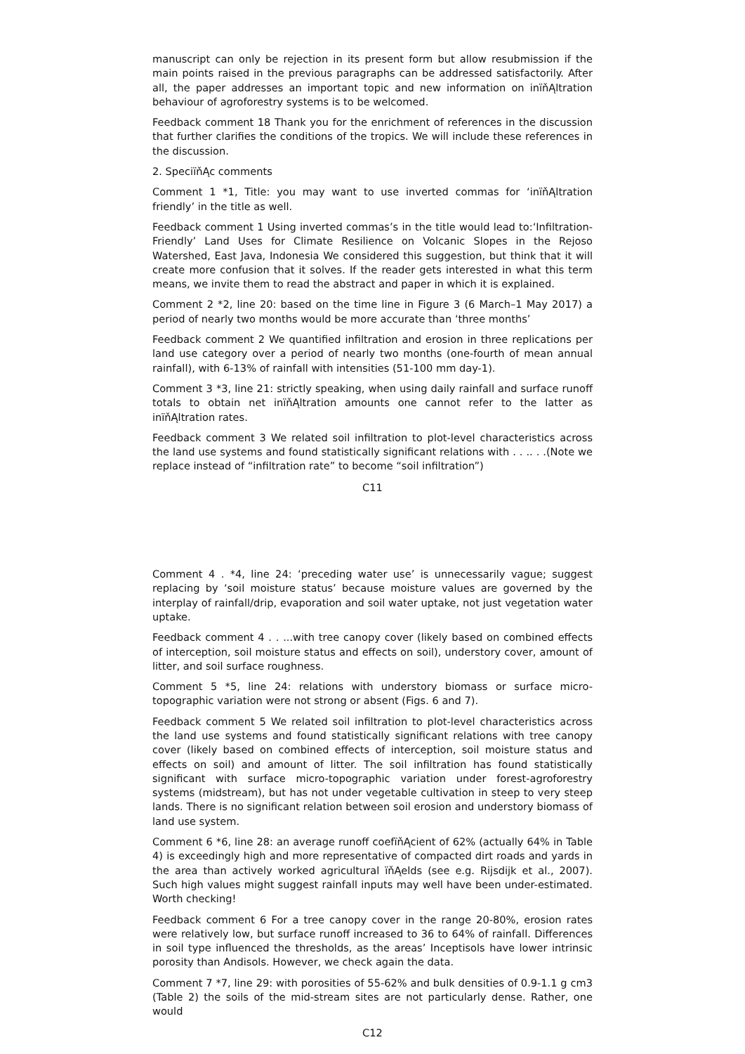manuscript can only be rejection in its present form but allow resubmission if the main points raised in the previous paragraphs can be addressed satisfactorily. After all, the paper addresses an important topic and new information on inïňĄltration behaviour of agroforestry systems is to be welcomed.
Feedback comment 18 Thank you for the enrichment of references in the discussion that further clarifies the conditions of the tropics. We will include these references in the discussion.
2. SpeciïňĄc comments
Comment 1 *1, Title: you may want to use inverted commas for ‘inïňĄltration friendly’ in the title as well.
Feedback comment 1 Using inverted commas’s in the title would lead to:‘Infiltration-Friendly’ Land Uses for Climate Resilience on Volcanic Slopes in the Rejoso Watershed, East Java, Indonesia We considered this suggestion, but think that it will create more confusion that it solves. If the reader gets interested in what this term means, we invite them to read the abstract and paper in which it is explained.
Comment 2 *2, line 20: based on the time line in Figure 3 (6 March–1 May 2017) a period of nearly two months would be more accurate than ‘three months’
Feedback comment 2 We quantified infiltration and erosion in three replications per land use category over a period of nearly two months (one-fourth of mean annual rainfall), with 6-13% of rainfall with intensities (51-100 mm day-1).
Comment 3 *3, line 21: strictly speaking, when using daily rainfall and surface runoff totals to obtain net inïňĄltration amounts one cannot refer to the latter as inïňĄltration rates.
Feedback comment 3 We related soil infiltration to plot-level characteristics across the land use systems and found statistically significant relations with . . .. . .(Note we replace instead of “infiltration rate” to become “soil infiltration”)
C11
Comment 4 . *4, line 24: ‘preceding water use’ is unnecessarily vague; suggest replacing by ‘soil moisture status’ because moisture values are governed by the interplay of rainfall/drip, evaporation and soil water uptake, not just vegetation water uptake.
Feedback comment 4 . . ...with tree canopy cover (likely based on combined effects of interception, soil moisture status and effects on soil), understory cover, amount of litter, and soil surface roughness.
Comment 5 *5, line 24: relations with understory biomass or surface micro-topographic variation were not strong or absent (Figs. 6 and 7).
Feedback comment 5 We related soil infiltration to plot-level characteristics across the land use systems and found statistically significant relations with tree canopy cover (likely based on combined effects of interception, soil moisture status and effects on soil) and amount of litter. The soil infiltration has found statistically significant with surface micro-topographic variation under forest-agroforestry systems (midstream), but has not under vegetable cultivation in steep to very steep lands. There is no significant relation between soil erosion and understory biomass of land use system.
Comment 6 *6, line 28: an average runoff coefïňĄcient of 62% (actually 64% in Table 4) is exceedingly high and more representative of compacted dirt roads and yards in the area than actively worked agricultural ïňĄelds (see e.g. Rijsdijk et al., 2007). Such high values might suggest rainfall inputs may well have been under-estimated. Worth checking!
Feedback comment 6 For a tree canopy cover in the range 20-80%, erosion rates were relatively low, but surface runoff increased to 36 to 64% of rainfall. Differences in soil type influenced the thresholds, as the areas’ Inceptisols have lower intrinsic porosity than Andisols. However, we check again the data.
Comment 7 *7, line 29: with porosities of 55-62% and bulk densities of 0.9-1.1 g cm3 (Table 2) the soils of the mid-stream sites are not particularly dense. Rather, one would
C12